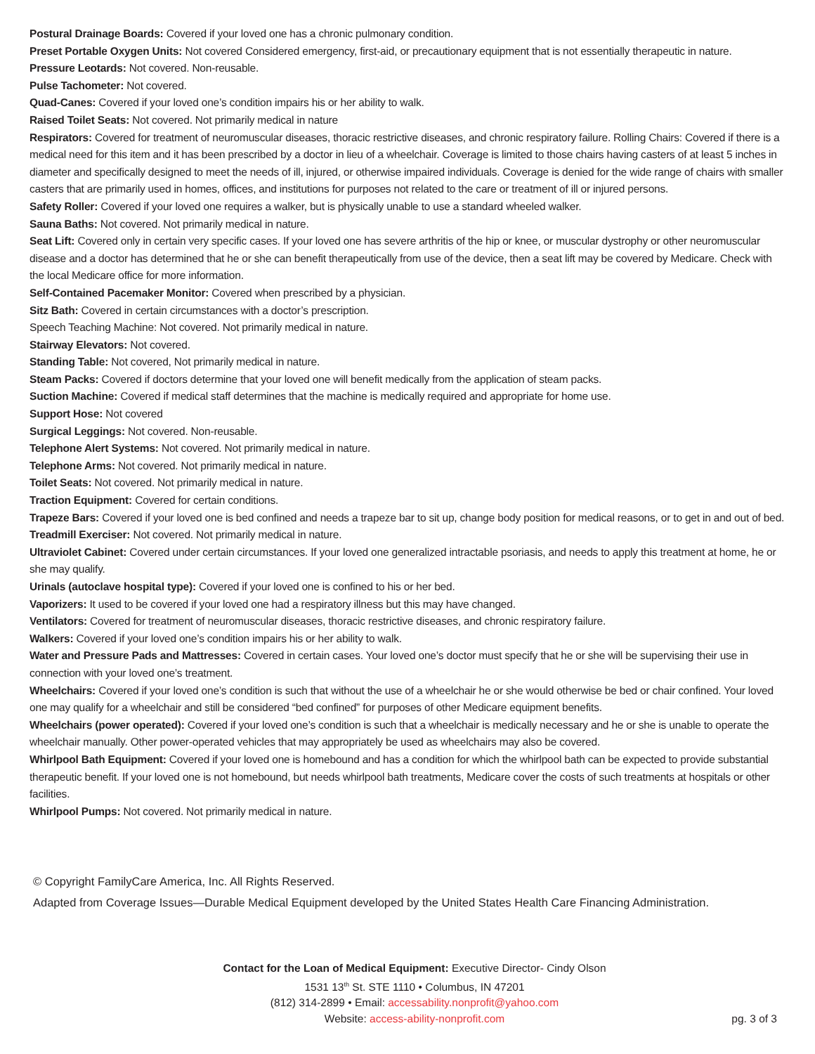Postural Drainage Boards: Covered if your loved one has a chronic pulmonary condition.
Preset Portable Oxygen Units: Not covered Considered emergency, first-aid, or precautionary equipment that is not essentially therapeutic in nature.
Pressure Leotards: Not covered. Non-reusable.
Pulse Tachometer: Not covered.
Quad-Canes: Covered if your loved one’s condition impairs his or her ability to walk.
Raised Toilet Seats: Not covered. Not primarily medical in nature
Respirators: Covered for treatment of neuromuscular diseases, thoracic restrictive diseases, and chronic respiratory failure. Rolling Chairs: Covered if there is a medical need for this item and it has been prescribed by a doctor in lieu of a wheelchair. Coverage is limited to those chairs having casters of at least 5 inches in diameter and specifically designed to meet the needs of ill, injured, or otherwise impaired individuals. Coverage is denied for the wide range of chairs with smaller casters that are primarily used in homes, offices, and institutions for purposes not related to the care or treatment of ill or injured persons.
Safety Roller: Covered if your loved one requires a walker, but is physically unable to use a standard wheeled walker.
Sauna Baths: Not covered. Not primarily medical in nature.
Seat Lift: Covered only in certain very specific cases. If your loved one has severe arthritis of the hip or knee, or muscular dystrophy or other neuromuscular disease and a doctor has determined that he or she can benefit therapeutically from use of the device, then a seat lift may be covered by Medicare. Check with the local Medicare office for more information.
Self-Contained Pacemaker Monitor: Covered when prescribed by a physician.
Sitz Bath: Covered in certain circumstances with a doctor’s prescription.
Speech Teaching Machine: Not covered. Not primarily medical in nature.
Stairway Elevators: Not covered.
Standing Table: Not covered, Not primarily medical in nature.
Steam Packs: Covered if doctors determine that your loved one will benefit medically from the application of steam packs.
Suction Machine: Covered if medical staff determines that the machine is medically required and appropriate for home use.
Support Hose: Not covered
Surgical Leggings: Not covered. Non-reusable.
Telephone Alert Systems: Not covered. Not primarily medical in nature.
Telephone Arms: Not covered. Not primarily medical in nature.
Toilet Seats: Not covered. Not primarily medical in nature.
Traction Equipment: Covered for certain conditions.
Trapeze Bars: Covered if your loved one is bed confined and needs a trapeze bar to sit up, change body position for medical reasons, or to get in and out of bed.
Treadmill Exerciser: Not covered. Not primarily medical in nature.
Ultraviolet Cabinet: Covered under certain circumstances. If your loved one generalized intractable psoriasis, and needs to apply this treatment at home, he or she may qualify.
Urinals (autoclave hospital type): Covered if your loved one is confined to his or her bed.
Vaporizers: It used to be covered if your loved one had a respiratory illness but this may have changed.
Ventilators: Covered for treatment of neuromuscular diseases, thoracic restrictive diseases, and chronic respiratory failure.
Walkers: Covered if your loved one’s condition impairs his or her ability to walk.
Water and Pressure Pads and Mattresses: Covered in certain cases. Your loved one’s doctor must specify that he or she will be supervising their use in connection with your loved one’s treatment.
Wheelchairs: Covered if your loved one’s condition is such that without the use of a wheelchair he or she would otherwise be bed or chair confined. Your loved one may qualify for a wheelchair and still be considered “bed confined” for purposes of other Medicare equipment benefits.
Wheelchairs (power operated): Covered if your loved one’s condition is such that a wheelchair is medically necessary and he or she is unable to operate the wheelchair manually. Other power-operated vehicles that may appropriately be used as wheelchairs may also be covered.
Whirlpool Bath Equipment: Covered if your loved one is homebound and has a condition for which the whirlpool bath can be expected to provide substantial therapeutic benefit. If your loved one is not homebound, but needs whirlpool bath treatments, Medicare cover the costs of such treatments at hospitals or other facilities.
Whirlpool Pumps: Not covered. Not primarily medical in nature.
© Copyright FamilyCare America, Inc. All Rights Reserved.
Adapted from Coverage Issues—Durable Medical Equipment developed by the United States Health Care Financing Administration.
Contact for the Loan of Medical Equipment: Executive Director- Cindy Olson
1531 13<sup>th</sup> St. STE 1110 • Columbus, IN 47201
(812) 314-2899 • Email: accessability.nonprofit@yahoo.com
Website: access-ability-nonprofit.com
pg. 3 of 3